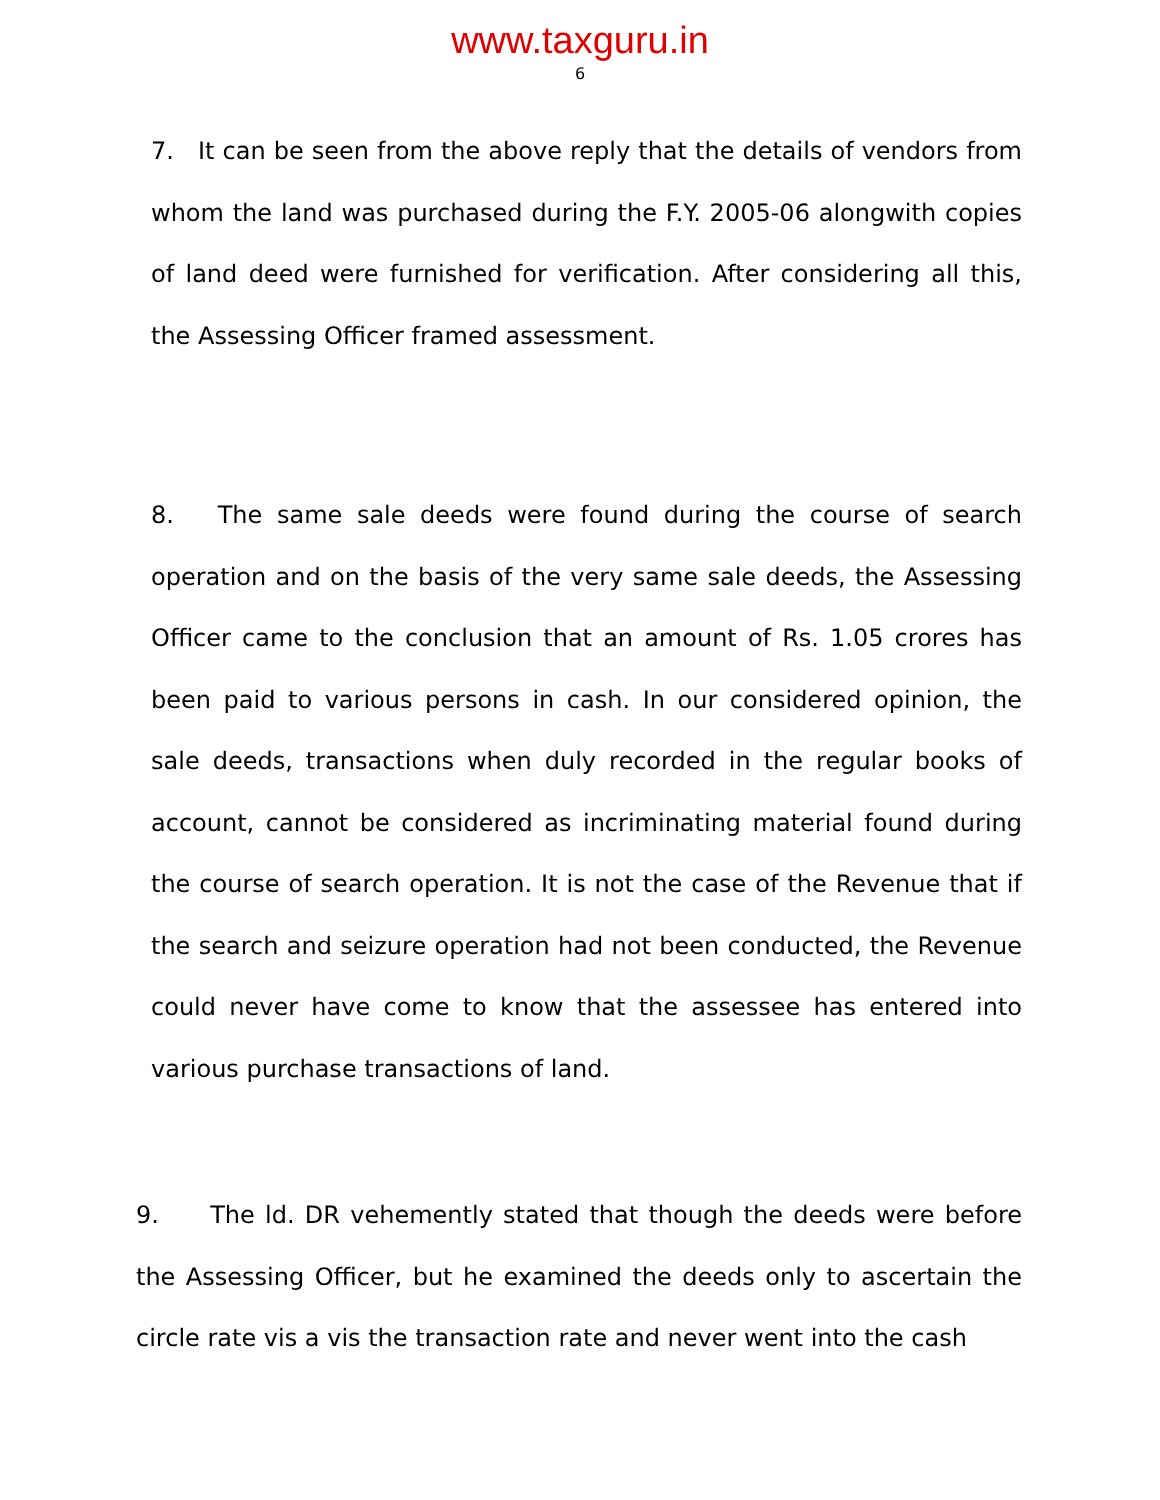www.taxguru.in
6
7. It can be seen from the above reply that the details of vendors from whom the land was purchased during the F.Y. 2005-06 alongwith copies of land deed were furnished for verification. After considering all this, the Assessing Officer framed assessment.
8. The same sale deeds were found during the course of search operation and on the basis of the very same sale deeds, the Assessing Officer came to the conclusion that an amount of Rs. 1.05 crores has been paid to various persons in cash. In our considered opinion, the sale deeds, transactions when duly recorded in the regular books of account, cannot be considered as incriminating material found during the course of search operation. It is not the case of the Revenue that if the search and seizure operation had not been conducted, the Revenue could never have come to know that the assessee has entered into various purchase transactions of land.
9. The ld. DR vehemently stated that though the deeds were before the Assessing Officer, but he examined the deeds only to ascertain the circle rate vis a vis the transaction rate and never went into the cash